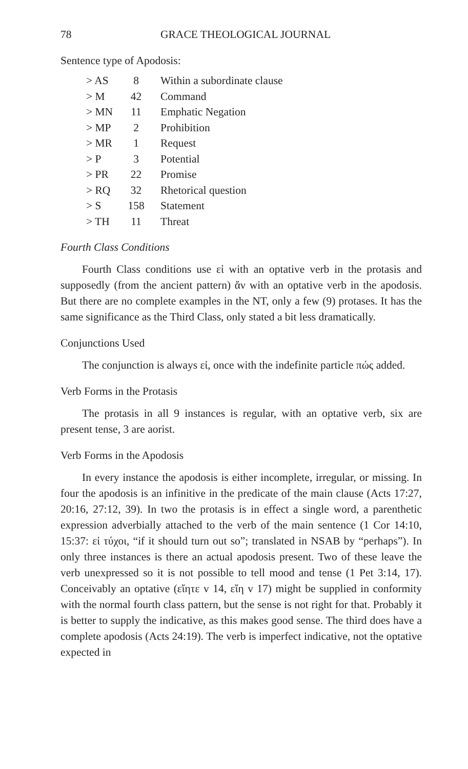78 GRACE THEOLOGICAL JOURNAL
Sentence type of Apodosis:
| > AS | 8 | Within a subordinate clause |
| > M | 42 | Command |
| > MN | 11 | Emphatic Negation |
| > MP | 2 | Prohibition |
| > MR | 1 | Request |
| > P | 3 | Potential |
| > PR | 22 | Promise |
| > RQ | 32 | Rhetorical question |
| > S | 158 | Statement |
| > TH | 11 | Threat |
Fourth Class Conditions
Fourth Class conditions use εἰ with an optative verb in the protasis and supposedly (from the ancient pattern) ἄν with an optative verb in the apodosis. But there are no complete examples in the NT, only a few (9) protases. It has the same significance as the Third Class, only stated a bit less dramatically.
Conjunctions Used
The conjunction is always εἰ, once with the indefinite particle πώς added.
Verb Forms in the Protasis
The protasis in all 9 instances is regular, with an optative verb, six are present tense, 3 are aorist.
Verb Forms in the Apodosis
In every instance the apodosis is either incomplete, irregular, or missing. In four the apodosis is an infinitive in the predicate of the main clause (Acts 17:27, 20:16, 27:12, 39). In two the protasis is in effect a single word, a parenthetic expression adverbially attached to the verb of the main sentence (1 Cor 14:10, 15:37: εἰ τύχοι, “if it should turn out so”; translated in NSAB by “perhaps”). In only three instances is there an actual apodosis present. Two of these leave the verb unexpressed so it is not possible to tell mood and tense (1 Pet 3:14, 17). Conceivably an optative (εἴητε v 14, εἴη v 17) might be supplied in conformity with the normal fourth class pattern, but the sense is not right for that. Probably it is better to supply the indicative, as this makes good sense. The third does have a complete apodosis (Acts 24:19). The verb is imperfect indicative, not the optative expected in